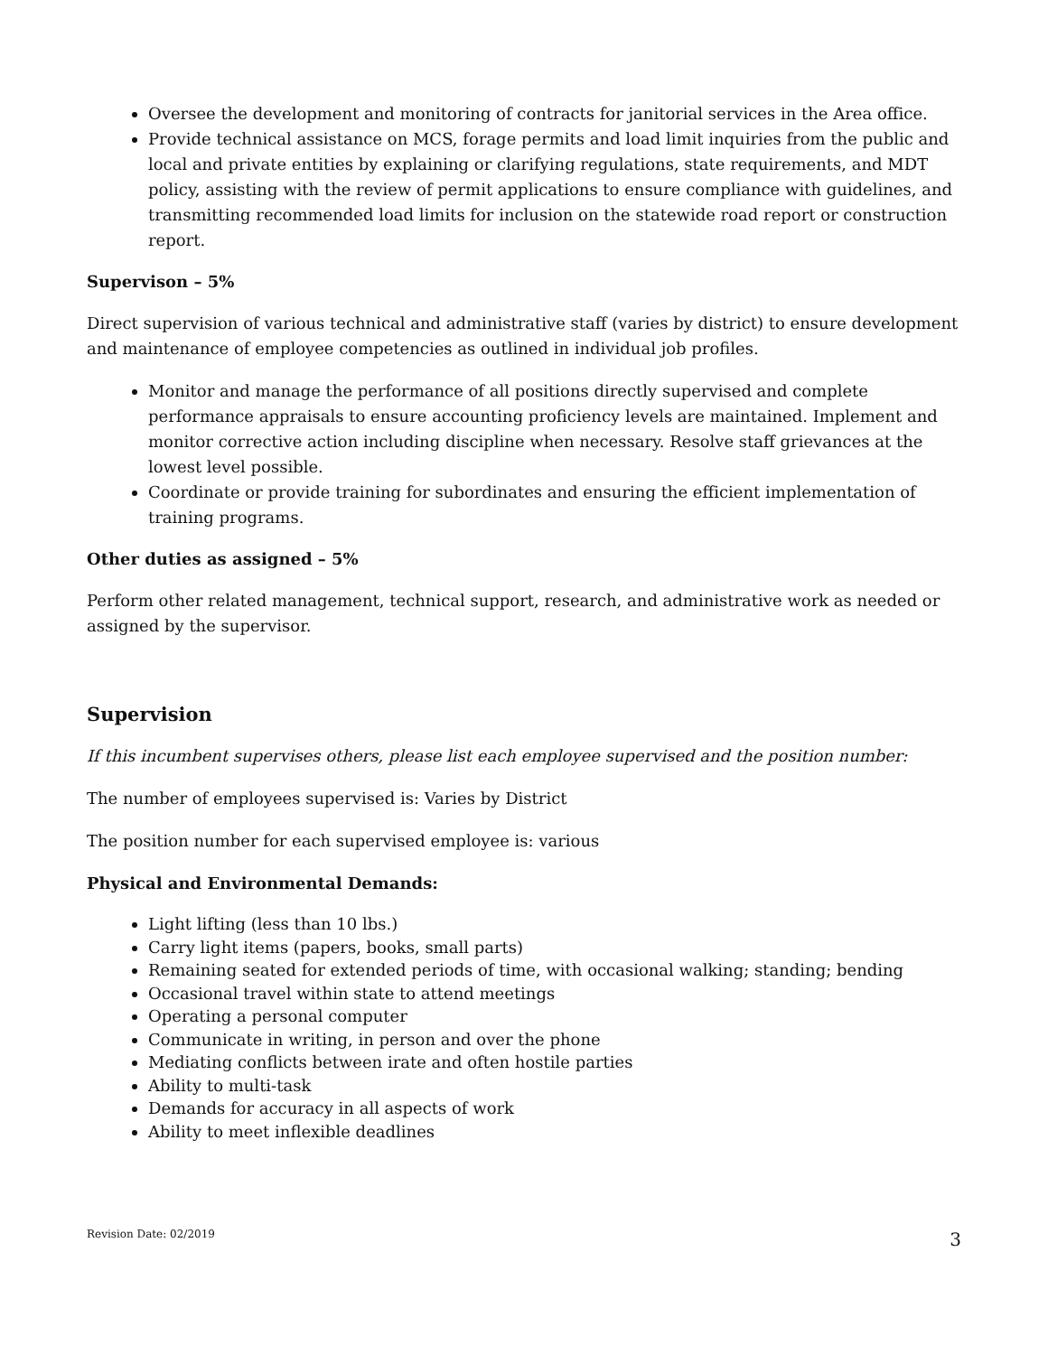Oversee the development and monitoring of contracts for janitorial services in the Area office.
Provide technical assistance on MCS, forage permits and load limit inquiries from the public and local and private entities by explaining or clarifying regulations, state requirements, and MDT policy, assisting with the review of permit applications to ensure compliance with guidelines, and transmitting recommended load limits for inclusion on the statewide road report or construction report.
Supervison – 5%
Direct supervision of various technical and administrative staff (varies by district) to ensure development and maintenance of employee competencies as outlined in individual job profiles.
Monitor and manage the performance of all positions directly supervised and complete performance appraisals to ensure accounting proficiency levels are maintained. Implement and monitor corrective action including discipline when necessary. Resolve staff grievances at the lowest level possible.
Coordinate or provide training for subordinates and ensuring the efficient implementation of training programs.
Other duties as assigned – 5%
Perform other related management, technical support, research, and administrative work as needed or assigned by the supervisor.
Supervision
If this incumbent supervises others, please list each employee supervised and the position number:
The number of employees supervised is: Varies by District
The position number for each supervised employee is: various
Physical and Environmental Demands:
Light lifting (less than 10 lbs.)
Carry light items (papers, books, small parts)
Remaining seated for extended periods of time, with occasional walking; standing; bending
Occasional travel within state to attend meetings
Operating a personal computer
Communicate in writing, in person and over the phone
Mediating conflicts between irate and often hostile parties
Ability to multi-task
Demands for accuracy in all aspects of work
Ability to meet inflexible deadlines
Revision Date: 02/2019 3